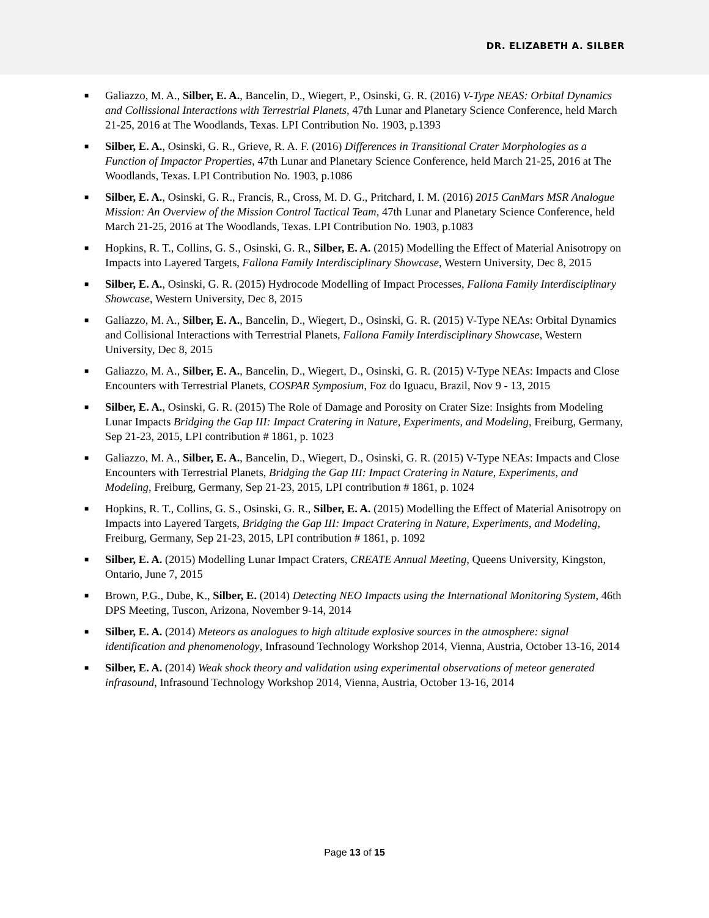DR. ELIZABETH A. SILBER
■ Galiazzo, M. A., Silber, E. A., Bancelin, D., Wiegert, P., Osinski, G. R. (2016) V-Type NEAS: Orbital Dynamics and Collissional Interactions with Terrestrial Planets, 47th Lunar and Planetary Science Conference, held March 21-25, 2016 at The Woodlands, Texas. LPI Contribution No. 1903, p.1393
■ Silber, E. A., Osinski, G. R., Grieve, R. A. F. (2016) Differences in Transitional Crater Morphologies as a Function of Impactor Properties, 47th Lunar and Planetary Science Conference, held March 21-25, 2016 at The Woodlands, Texas. LPI Contribution No. 1903, p.1086
■ Silber, E. A., Osinski, G. R., Francis, R., Cross, M. D. G., Pritchard, I. M. (2016) 2015 CanMars MSR Analogue Mission: An Overview of the Mission Control Tactical Team, 47th Lunar and Planetary Science Conference, held March 21-25, 2016 at The Woodlands, Texas. LPI Contribution No. 1903, p.1083
■ Hopkins, R. T., Collins, G. S., Osinski, G. R., Silber, E. A. (2015) Modelling the Effect of Material Anisotropy on Impacts into Layered Targets, Fallona Family Interdisciplinary Showcase, Western University, Dec 8, 2015
■ Silber, E. A., Osinski, G. R. (2015) Hydrocode Modelling of Impact Processes, Fallona Family Interdisciplinary Showcase, Western University, Dec 8, 2015
■ Galiazzo, M. A., Silber, E. A., Bancelin, D., Wiegert, D., Osinski, G. R. (2015) V-Type NEAs: Orbital Dynamics and Collisional Interactions with Terrestrial Planets, Fallona Family Interdisciplinary Showcase, Western University, Dec 8, 2015
■ Galiazzo, M. A., Silber, E. A., Bancelin, D., Wiegert, D., Osinski, G. R. (2015) V-Type NEAs: Impacts and Close Encounters with Terrestrial Planets, COSPAR Symposium, Foz do Iguacu, Brazil, Nov 9 - 13, 2015
■ Silber, E. A., Osinski, G. R. (2015) The Role of Damage and Porosity on Crater Size: Insights from Modeling Lunar Impacts Bridging the Gap III: Impact Cratering in Nature, Experiments, and Modeling, Freiburg, Germany, Sep 21-23, 2015, LPI contribution # 1861, p. 1023
■ Galiazzo, M. A., Silber, E. A., Bancelin, D., Wiegert, D., Osinski, G. R. (2015) V-Type NEAs: Impacts and Close Encounters with Terrestrial Planets, Bridging the Gap III: Impact Cratering in Nature, Experiments, and Modeling, Freiburg, Germany, Sep 21-23, 2015, LPI contribution # 1861, p. 1024
■ Hopkins, R. T., Collins, G. S., Osinski, G. R., Silber, E. A. (2015) Modelling the Effect of Material Anisotropy on Impacts into Layered Targets, Bridging the Gap III: Impact Cratering in Nature, Experiments, and Modeling, Freiburg, Germany, Sep 21-23, 2015, LPI contribution # 1861, p. 1092
■ Silber, E. A. (2015) Modelling Lunar Impact Craters, CREATE Annual Meeting, Queens University, Kingston, Ontario, June 7, 2015
■ Brown, P.G., Dube, K., Silber, E. (2014) Detecting NEO Impacts using the International Monitoring System, 46th DPS Meeting, Tuscon, Arizona, November 9-14, 2014
■ Silber, E. A. (2014) Meteors as analogues to high altitude explosive sources in the atmosphere: signal identification and phenomenology, Infrasound Technology Workshop 2014, Vienna, Austria, October 13-16, 2014
■ Silber, E. A. (2014) Weak shock theory and validation using experimental observations of meteor generated infrasound, Infrasound Technology Workshop 2014, Vienna, Austria, October 13-16, 2014
Page 13 of 15